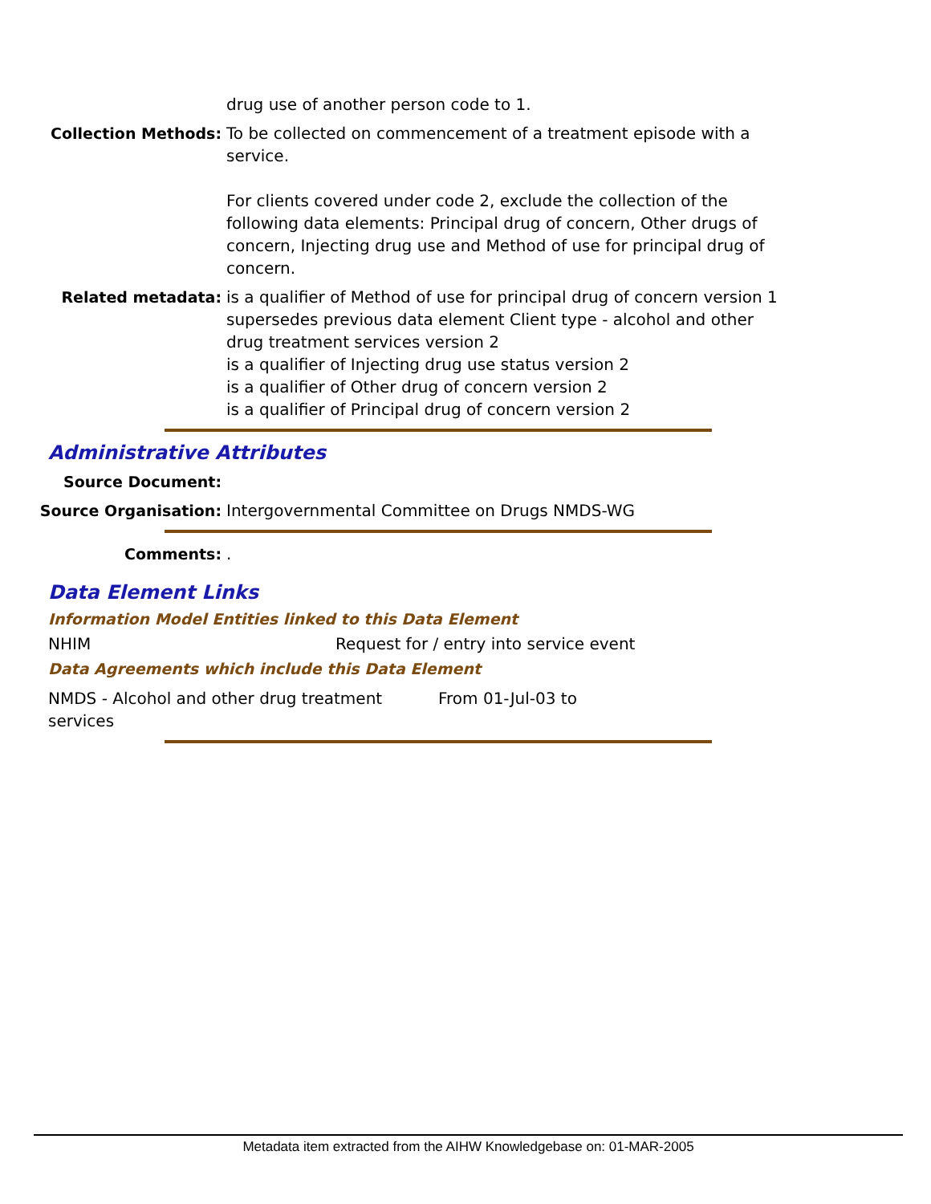drug use of another person code to 1.
Collection Methods: To be collected on commencement of a treatment episode with a service.
For clients covered under code 2, exclude the collection of the following data elements: Principal drug of concern, Other drugs of concern, Injecting drug use and Method of use for principal drug of concern.
Related metadata: is a qualifier of Method of use for principal drug of concern version 1
supersedes previous data element Client type - alcohol and other drug treatment services version 2
is a qualifier of Injecting drug use status version 2
is a qualifier of Other drug of concern version 2
is a qualifier of Principal drug of concern version 2
Administrative Attributes
Source Document:
Source Organisation: Intergovernmental Committee on Drugs NMDS-WG
Comments: .
Data Element Links
Information Model Entities linked to this Data Element
NHIM Request for / entry into service event
Data Agreements which include this Data Element
NMDS - Alcohol and other drug treatment
services
From 01-Jul-03 to
Metadata item extracted from the AIHW Knowledgebase on: 01-MAR-2005